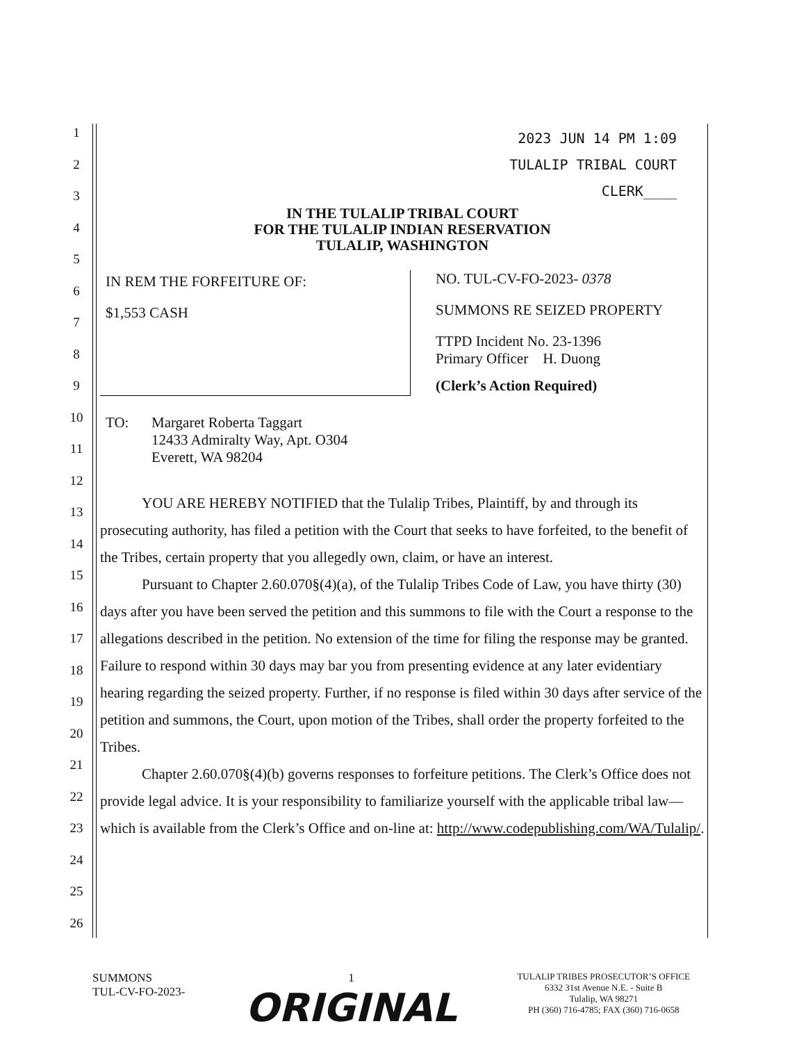1
2
3
4
5
6
7
8
9
10
11
12
13
14
15
16
17
18
19
20
21
22
23
24
25
26
2023 JUN 14 PM 1:09
TULALIP TRIBAL COURT
CLERK____
IN THE TULALIP TRIBAL COURT
FOR THE TULALIP INDIAN RESERVATION
TULALIP, WASHINGTON
IN REM THE FORFEITURE OF:
$1,553 CASH
NO. TUL-CV-FO-2023- 0378
SUMMONS RE SEIZED PROPERTY
TTPD Incident No. 23-1396
Primary Officer H. Duong
(Clerk’s Action Required)
TO: Margaret Roberta Taggart
12433 Admiralty Way, Apt. O304
Everett, WA 98204
YOU ARE HEREBY NOTIFIED that the Tulalip Tribes, Plaintiff, by and through its prosecuting authority, has filed a petition with the Court that seeks to have forfeited, to the benefit of the Tribes, certain property that you allegedly own, claim, or have an interest.
Pursuant to Chapter 2.60.070§(4)(a), of the Tulalip Tribes Code of Law, you have thirty (30) days after you have been served the petition and this summons to file with the Court a response to the allegations described in the petition. No extension of the time for filing the response may be granted. Failure to respond within 30 days may bar you from presenting evidence at any later evidentiary hearing regarding the seized property. Further, if no response is filed within 30 days after service of the petition and summons, the Court, upon motion of the Tribes, shall order the property forfeited to the Tribes.
Chapter 2.60.070§(4)(b) governs responses to forfeiture petitions. The Clerk’s Office does not provide legal advice. It is your responsibility to familiarize yourself with the applicable tribal law—which is available from the Clerk’s Office and on-line at: http://www.codepublishing.com/WA/Tulalip/.
SUMMONS
TUL-CV-FO-2023-
1
ORIGINAL
TULALIP TRIBES PROSECUTOR’S OFFICE
6332 31st Avenue N.E. - Suite B
Tulalip, WA 98271
PH (360) 716-4785; FAX (360) 716-0658